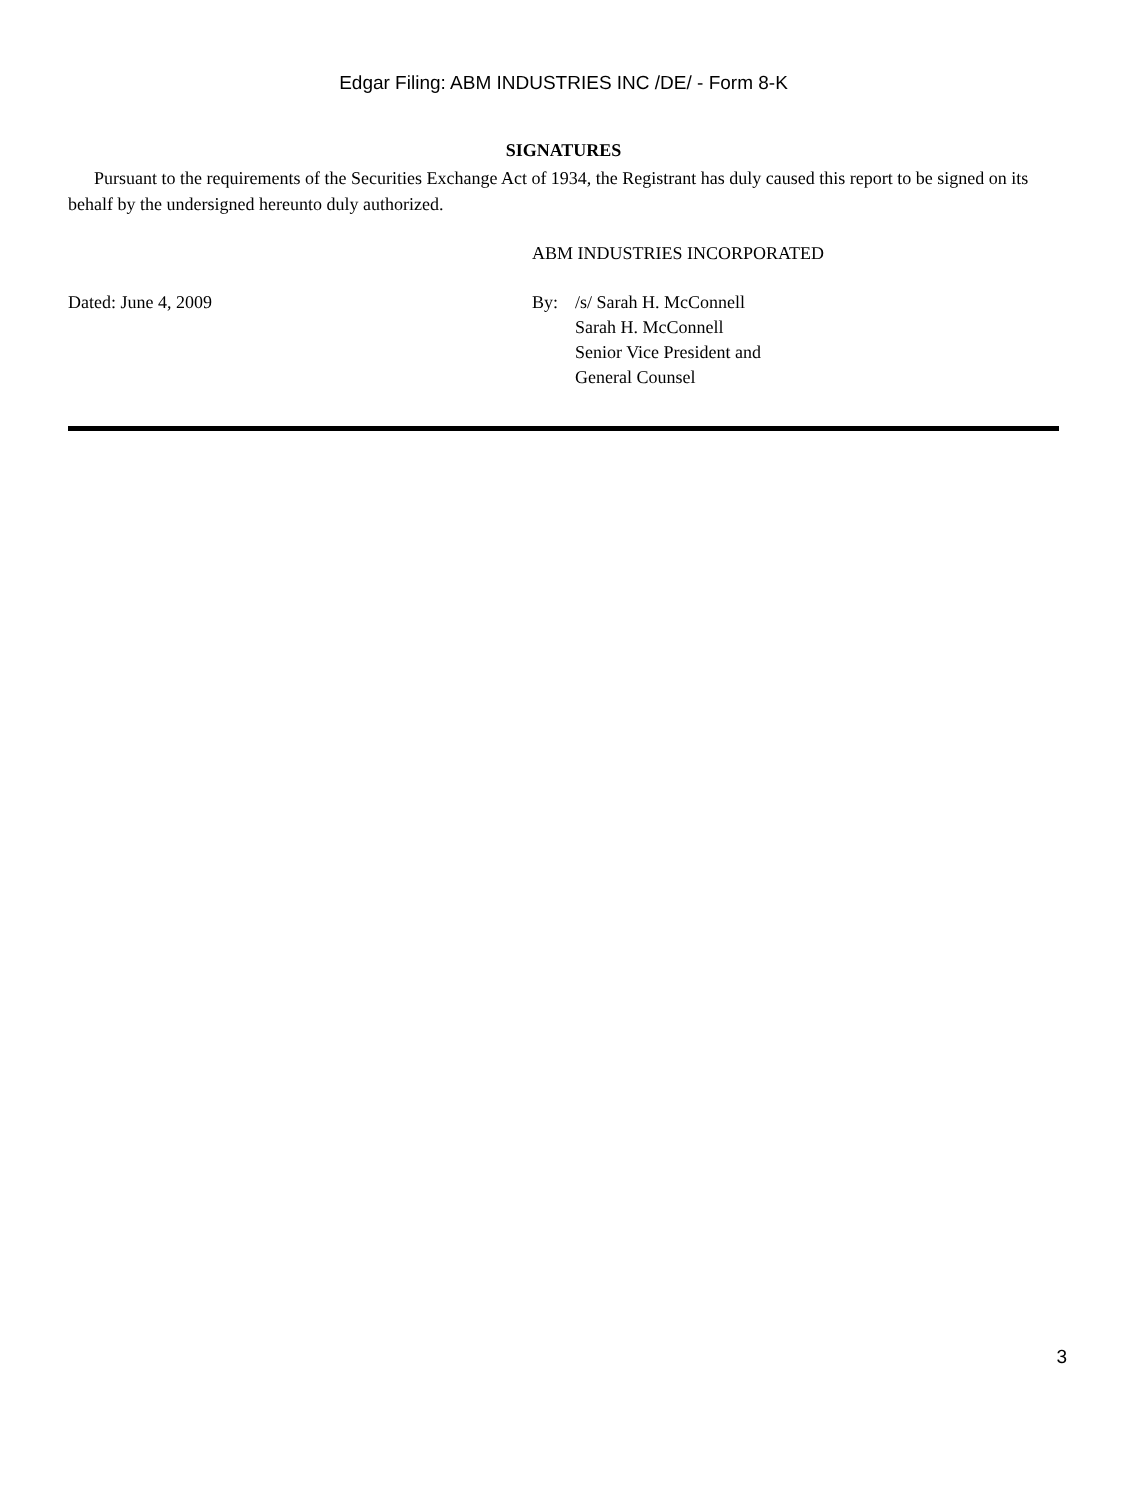Edgar Filing: ABM INDUSTRIES INC /DE/ - Form 8-K
SIGNATURES
Pursuant to the requirements of the Securities Exchange Act of 1934, the Registrant has duly caused this report to be signed on its behalf by the undersigned hereunto duly authorized.
ABM INDUSTRIES INCORPORATED
Dated: June 4, 2009 By: /s/ Sarah H. McConnell
Sarah H. McConnell
Senior Vice President and
General Counsel
3